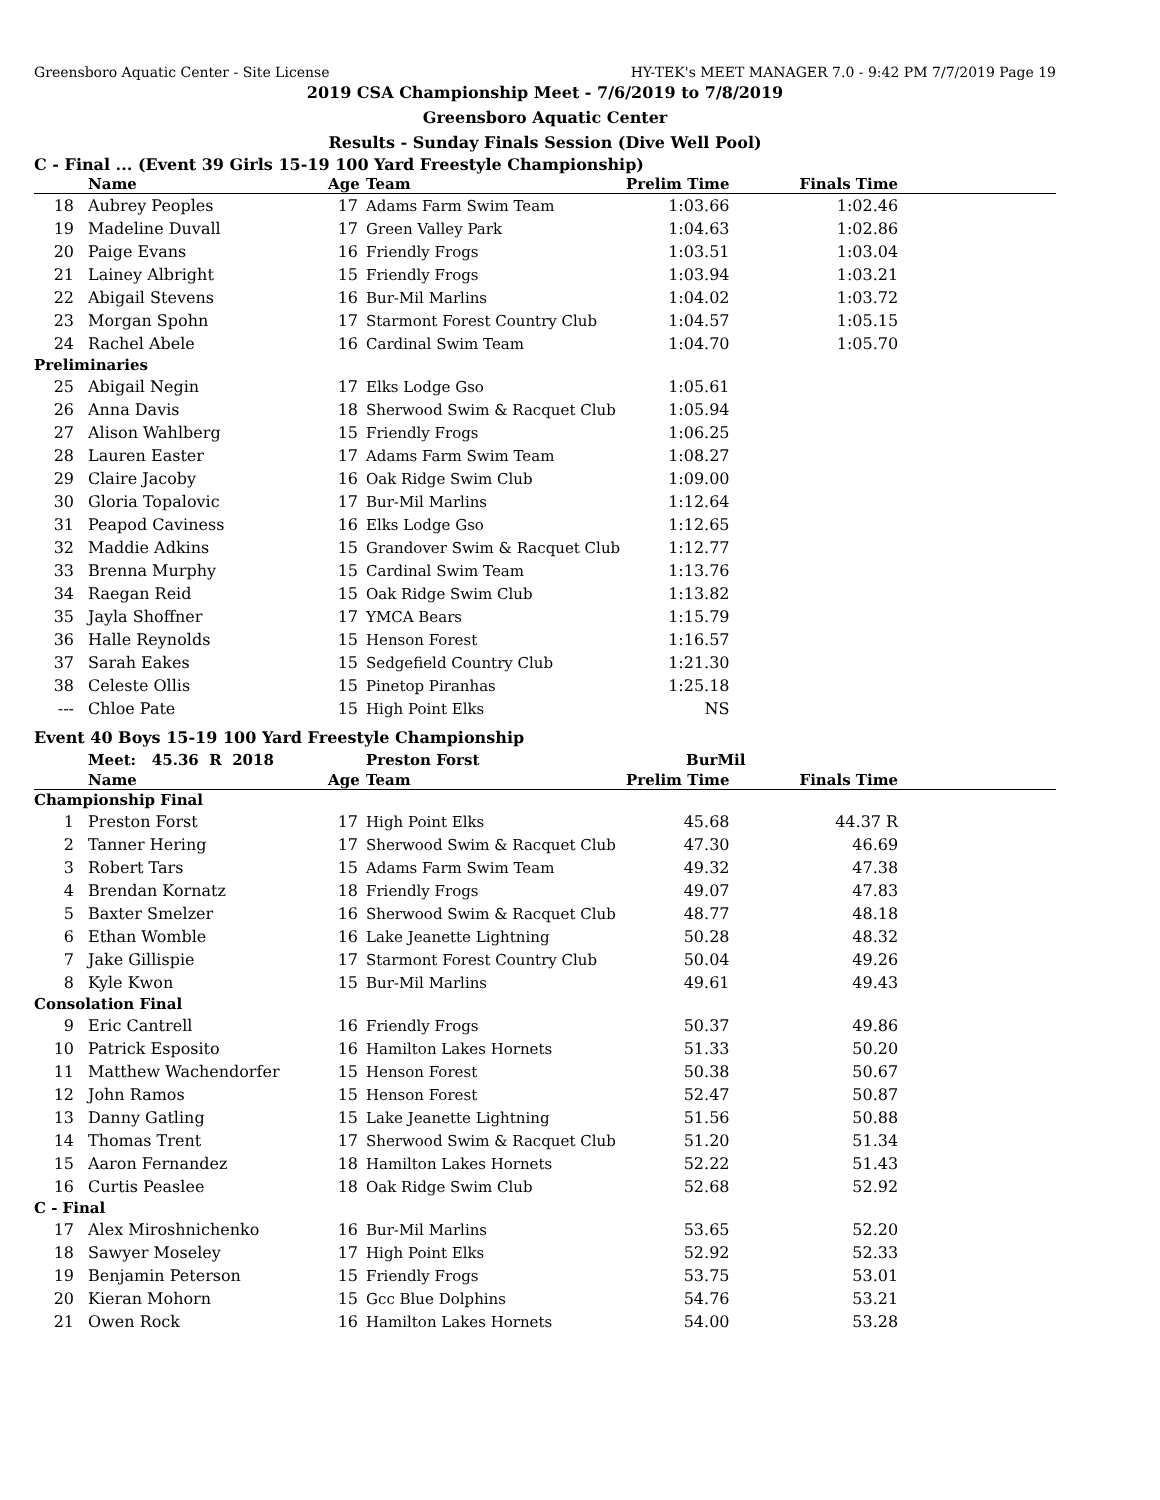Greensboro Aquatic Center - Site License HY-TEK's MEET MANAGER 7.0 - 9:42 PM 7/7/2019 Page 19
2019 CSA Championship Meet - 7/6/2019 to 7/8/2019
Greensboro Aquatic Center
Results - Sunday Finals Session (Dive Well Pool)
C - Final ... (Event 39 Girls 15-19 100 Yard Freestyle Championship)
| | Name | Age | Team | Prelim Time | Finals Time | |
| --- | --- | --- | --- | --- | --- | --- |
| 18 | Aubrey Peoples | 17 | Adams Farm Swim Team | 1:03.66 | 1:02.46 | |
| 19 | Madeline Duvall | 17 | Green Valley Park | 1:04.63 | 1:02.86 | |
| 20 | Paige Evans | 16 | Friendly Frogs | 1:03.51 | 1:03.04 | |
| 21 | Lainey Albright | 15 | Friendly Frogs | 1:03.94 | 1:03.21 | |
| 22 | Abigail Stevens | 16 | Bur-Mil Marlins | 1:04.02 | 1:03.72 | |
| 23 | Morgan Spohn | 17 | Starmont Forest Country Club | 1:04.57 | 1:05.15 | |
| 24 | Rachel Abele | 16 | Cardinal Swim Team | 1:04.70 | 1:05.70 | |
| Preliminaries | | | | | | |
| 25 | Abigail Negin | 17 | Elks Lodge Gso | 1:05.61 | | |
| 26 | Anna Davis | 18 | Sherwood Swim & Racquet Club | 1:05.94 | | |
| 27 | Alison Wahlberg | 15 | Friendly Frogs | 1:06.25 | | |
| 28 | Lauren Easter | 17 | Adams Farm Swim Team | 1:08.27 | | |
| 29 | Claire Jacoby | 16 | Oak Ridge Swim Club | 1:09.00 | | |
| 30 | Gloria Topalovic | 17 | Bur-Mil Marlins | 1:12.64 | | |
| 31 | Peapod Caviness | 16 | Elks Lodge Gso | 1:12.65 | | |
| 32 | Maddie Adkins | 15 | Grandover Swim & Racquet Club | 1:12.77 | | |
| 33 | Brenna Murphy | 15 | Cardinal Swim Team | 1:13.76 | | |
| 34 | Raegan Reid | 15 | Oak Ridge Swim Club | 1:13.82 | | |
| 35 | Jayla Shoffner | 17 | YMCA Bears | 1:15.79 | | |
| 36 | Halle Reynolds | 15 | Henson Forest | 1:16.57 | | |
| 37 | Sarah Eakes | 15 | Sedgefield Country Club | 1:21.30 | | |
| 38 | Celeste Ollis | 15 | Pinetop Piranhas | 1:25.18 | | |
| --- | Chloe Pate | 15 | High Point Elks | NS | | |
Event 40 Boys 15-19 100 Yard Freestyle Championship
| | Meet: 45.36 R 2018 | | Preston Forst | BurMil | | |
| | Name | Age | Team | Prelim Time | Finals Time | |
| Championship Final | | | | | | |
| 1 | Preston Forst | 17 | High Point Elks | 45.68 | 44.37 R | |
| 2 | Tanner Hering | 17 | Sherwood Swim & Racquet Club | 47.30 | 46.69 | |
| 3 | Robert Tars | 15 | Adams Farm Swim Team | 49.32 | 47.38 | |
| 4 | Brendan Kornatz | 18 | Friendly Frogs | 49.07 | 47.83 | |
| 5 | Baxter Smelzer | 16 | Sherwood Swim & Racquet Club | 48.77 | 48.18 | |
| 6 | Ethan Womble | 16 | Lake Jeanette Lightning | 50.28 | 48.32 | |
| 7 | Jake Gillispie | 17 | Starmont Forest Country Club | 50.04 | 49.26 | |
| 8 | Kyle Kwon | 15 | Bur-Mil Marlins | 49.61 | 49.43 | |
| Consolation Final | | | | | | |
| 9 | Eric Cantrell | 16 | Friendly Frogs | 50.37 | 49.86 | |
| 10 | Patrick Esposito | 16 | Hamilton Lakes Hornets | 51.33 | 50.20 | |
| 11 | Matthew Wachendorfer | 15 | Henson Forest | 50.38 | 50.67 | |
| 12 | John Ramos | 15 | Henson Forest | 52.47 | 50.87 | |
| 13 | Danny Gatling | 15 | Lake Jeanette Lightning | 51.56 | 50.88 | |
| 14 | Thomas Trent | 17 | Sherwood Swim & Racquet Club | 51.20 | 51.34 | |
| 15 | Aaron Fernandez | 18 | Hamilton Lakes Hornets | 52.22 | 51.43 | |
| 16 | Curtis Peaslee | 18 | Oak Ridge Swim Club | 52.68 | 52.92 | |
| C - Final | | | | | | |
| 17 | Alex Miroshnichenko | 16 | Bur-Mil Marlins | 53.65 | 52.20 | |
| 18 | Sawyer Moseley | 17 | High Point Elks | 52.92 | 52.33 | |
| 19 | Benjamin Peterson | 15 | Friendly Frogs | 53.75 | 53.01 | |
| 20 | Kieran Mohorn | 15 | Gcc Blue Dolphins | 54.76 | 53.21 | |
| 21 | Owen Rock | 16 | Hamilton Lakes Hornets | 54.00 | 53.28 | |